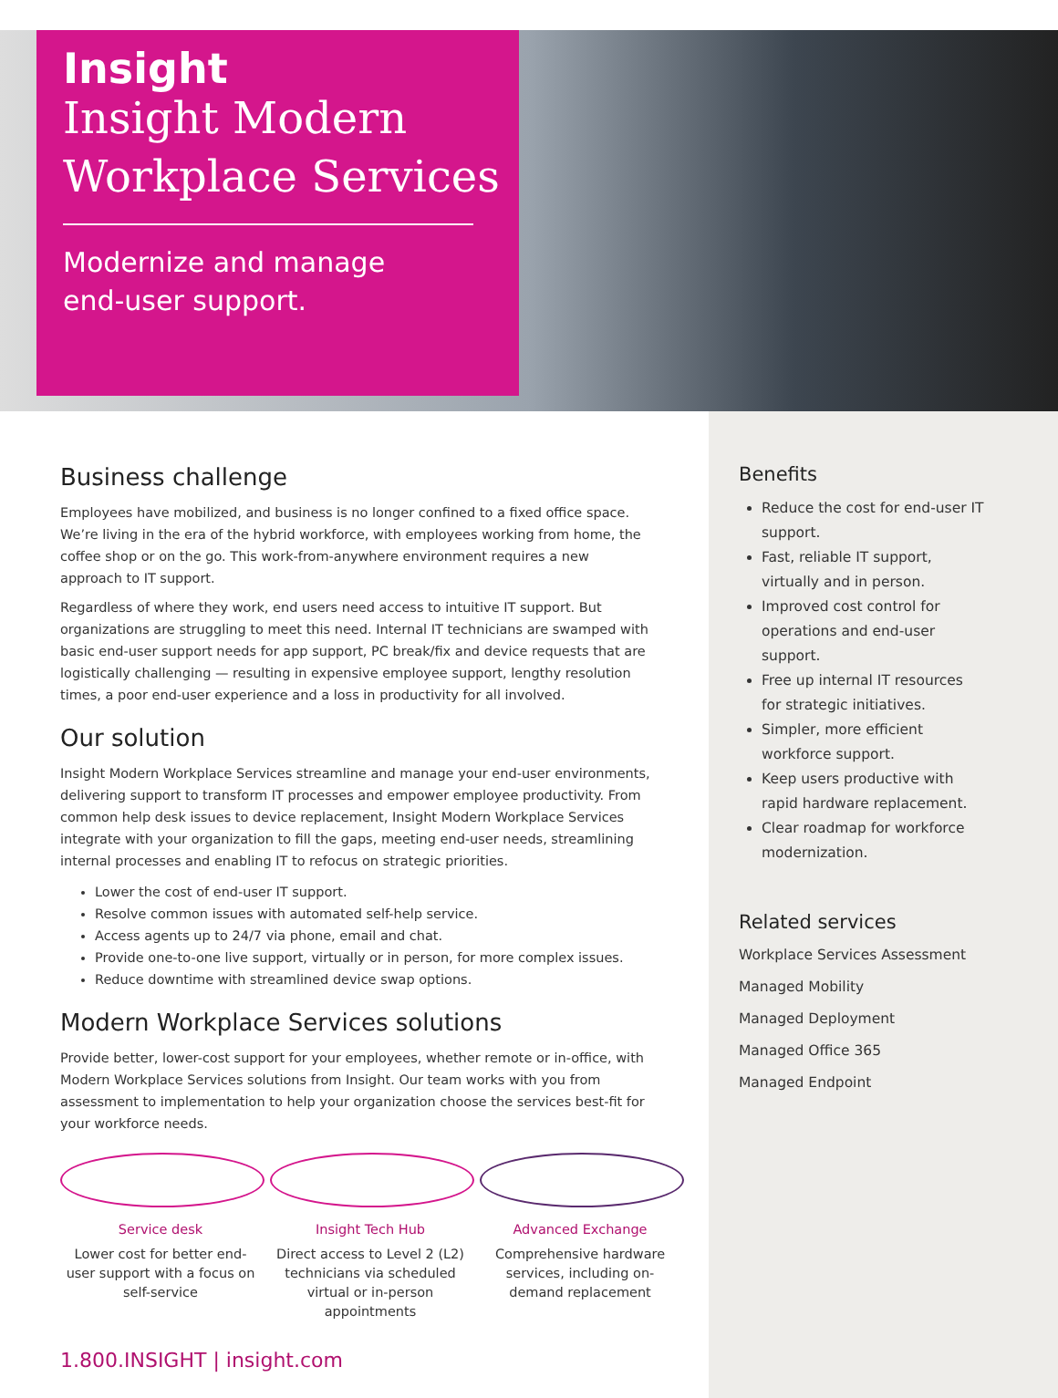Insight
Insight Modern
Workplace Services
Modernize and manage
end-user support.
Business challenge
Employees have mobilized, and business is no longer confined to a fixed office space. We’re living in the era of the hybrid workforce, with employees working from home, the coffee shop or on the go. This work-from-anywhere environment requires a new approach to IT support.
Regardless of where they work, end users need access to intuitive IT support. But organizations are struggling to meet this need. Internal IT technicians are swamped with basic end-user support needs for app support, PC break/fix and device requests that are logistically challenging — resulting in expensive employee support, lengthy resolution times, a poor end-user experience and a loss in productivity for all involved.
Our solution
Insight Modern Workplace Services streamline and manage your end-user environments, delivering support to transform IT processes and empower employee productivity. From common help desk issues to device replacement, Insight Modern Workplace Services integrate with your organization to fill the gaps, meeting end-user needs, streamlining internal processes and enabling IT to refocus on strategic priorities.
Lower the cost of end-user IT support.
Resolve common issues with automated self-help service.
Access agents up to 24/7 via phone, email and chat.
Provide one-to-one live support, virtually or in person, for more complex issues.
Reduce downtime with streamlined device swap options.
Modern Workplace Services solutions
Provide better, lower-cost support for your employees, whether remote or in-office, with Modern Workplace Services solutions from Insight. Our team works with you from assessment to implementation to help your organization choose the services best-fit for your workforce needs.
Service desk
Lower cost for better end-user support with a focus on self-service
Insight Tech Hub
Direct access to Level 2 (L2) technicians via scheduled virtual or in-person appointments
Advanced Exchange
Comprehensive hardware services, including on-demand replacement
1.800.INSIGHT | insight.com
Benefits
Reduce the cost for end-user IT support.
Fast, reliable IT support, virtually and in person.
Improved cost control for operations and end-user support.
Free up internal IT resources for strategic initiatives.
Simpler, more efficient workforce support.
Keep users productive with rapid hardware replacement.
Clear roadmap for workforce modernization.
Related services
Workplace Services Assessment
Managed Mobility
Managed Deployment
Managed Office 365
Managed Endpoint